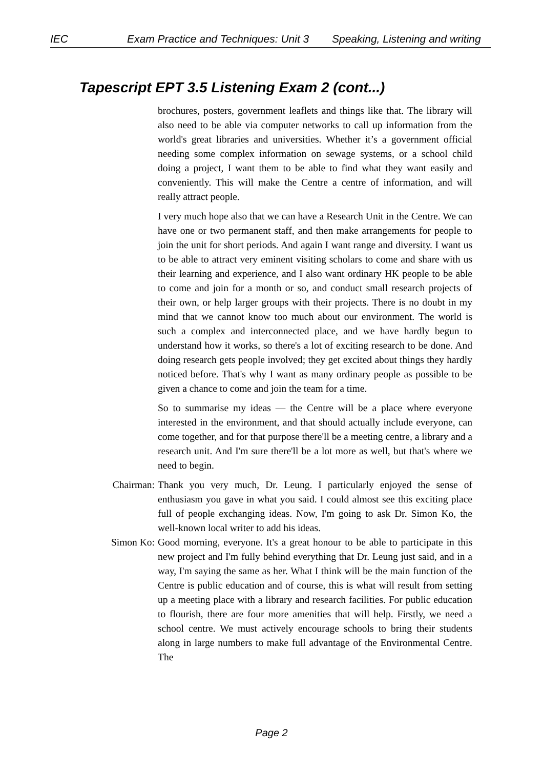IEC Exam Practice and Techniques: Unit 3 Speaking, Listening and writing
Tapescript EPT 3.5 Listening Exam 2 (cont...)
brochures, posters, government leaflets and things like that. The library will also need to be able via computer networks to call up information from the world's great libraries and universities. Whether it’s a government official needing some complex information on sewage systems, or a school child doing a project, I want them to be able to find what they want easily and conveniently. This will make the Centre a centre of information, and will really attract people.
I very much hope also that we can have a Research Unit in the Centre. We can have one or two permanent staff, and then make arrangements for people to join the unit for short periods. And again I want range and diversity. I want us to be able to attract very eminent visiting scholars to come and share with us their learning and experience, and I also want ordinary HK people to be able to come and join for a month or so, and conduct small research projects of their own, or help larger groups with their projects. There is no doubt in my mind that we cannot know too much about our environment. The world is such a complex and interconnected place, and we have hardly begun to understand how it works, so there's a lot of exciting research to be done. And doing research gets people involved; they get excited about things they hardly noticed before. That's why I want as many ordinary people as possible to be given a chance to come and join the team for a time.
So to summarise my ideas — the Centre will be a place where everyone interested in the environment, and that should actually include everyone, can come together, and for that purpose there'll be a meeting centre, a library and a research unit. And I'm sure there'll be a lot more as well, but that's where we need to begin.
Chairman: Thank you very much, Dr. Leung. I particularly enjoyed the sense of enthusiasm you gave in what you said. I could almost see this exciting place full of people exchanging ideas. Now, I'm going to ask Dr. Simon Ko, the well-known local writer to add his ideas.
Simon Ko: Good morning, everyone. It's a great honour to be able to participate in this new project and I'm fully behind everything that Dr. Leung just said, and in a way, I'm saying the same as her. What I think will be the main function of the Centre is public education and of course, this is what will result from setting up a meeting place with a library and research facilities. For public education to flourish, there are four more amenities that will help. Firstly, we need a school centre. We must actively encourage schools to bring their students along in large numbers to make full advantage of the Environmental Centre. The
Page 2